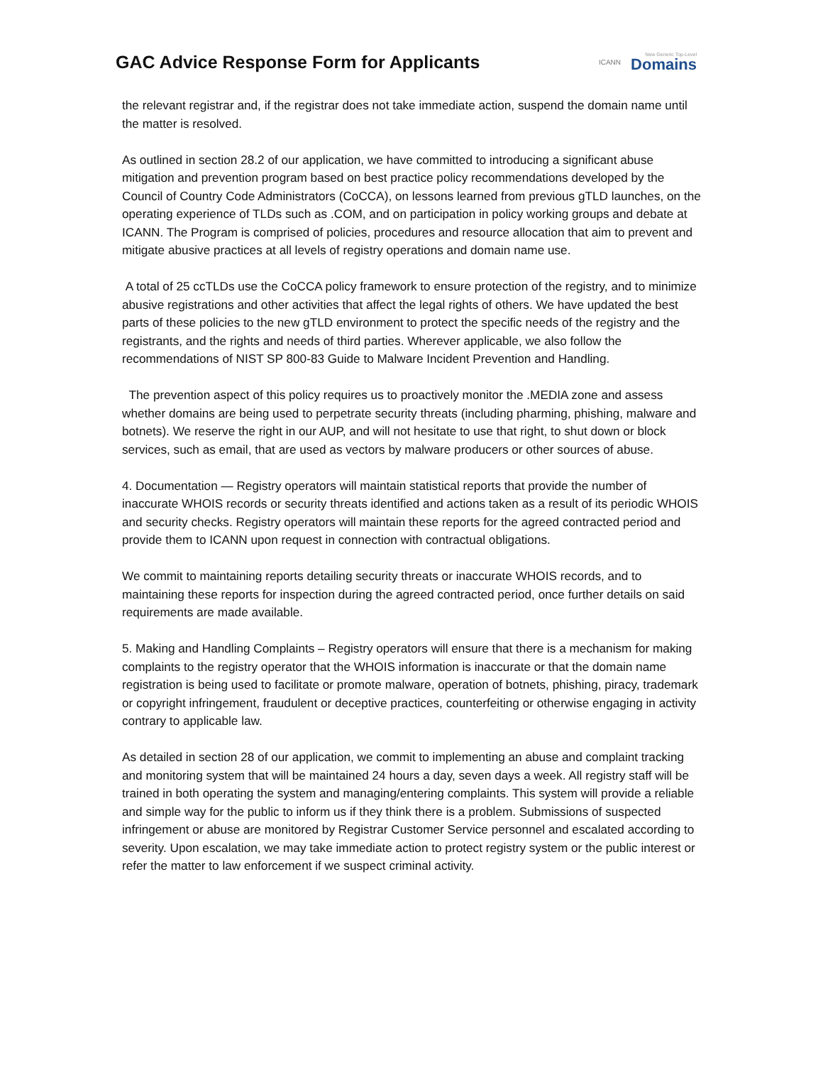GAC Advice Response Form for Applicants
ICANN New Generic Top-Level
Domains
the relevant registrar and, if the registrar does not take immediate action, suspend the domain name until the matter is resolved.
As outlined in section 28.2 of our application, we have committed to introducing a significant abuse mitigation and prevention program based on best practice policy recommendations developed by the Council of Country Code Administrators (CoCCA), on lessons learned from previous gTLD launches, on the operating experience of TLDs such as .COM, and on participation in policy working groups and debate at ICANN. The Program is comprised of policies, procedures and resource allocation that aim to prevent and mitigate abusive practices at all levels of registry operations and domain name use.
A total of 25 ccTLDs use the CoCCA policy framework to ensure protection of the registry, and to minimize abusive registrations and other activities that affect the legal rights of others. We have updated the best parts of these policies to the new gTLD environment to protect the specific needs of the registry and the registrants, and the rights and needs of third parties. Wherever applicable, we also follow the recommendations of NIST SP 800-83 Guide to Malware Incident Prevention and Handling.
The prevention aspect of this policy requires us to proactively monitor the .MEDIA zone and assess whether domains are being used to perpetrate security threats (including pharming, phishing, malware and botnets). We reserve the right in our AUP, and will not hesitate to use that right, to shut down or block services, such as email, that are used as vectors by malware producers or other sources of abuse.
4. Documentation — Registry operators will maintain statistical reports that provide the number of inaccurate WHOIS records or security threats identified and actions taken as a result of its periodic WHOIS and security checks. Registry operators will maintain these reports for the agreed contracted period and provide them to ICANN upon request in connection with contractual obligations.
We commit to maintaining reports detailing security threats or inaccurate WHOIS records, and to maintaining these reports for inspection during the agreed contracted period, once further details on said requirements are made available.
5. Making and Handling Complaints – Registry operators will ensure that there is a mechanism for making complaints to the registry operator that the WHOIS information is inaccurate or that the domain name registration is being used to facilitate or promote malware, operation of botnets, phishing, piracy, trademark or copyright infringement, fraudulent or deceptive practices, counterfeiting or otherwise engaging in activity contrary to applicable law.
As detailed in section 28 of our application, we commit to implementing an abuse and complaint tracking and monitoring system that will be maintained 24 hours a day, seven days a week. All registry staff will be trained in both operating the system and managing/entering complaints. This system will provide a reliable and simple way for the public to inform us if they think there is a problem. Submissions of suspected infringement or abuse are monitored by Registrar Customer Service personnel and escalated according to severity. Upon escalation, we may take immediate action to protect registry system or the public interest or refer the matter to law enforcement if we suspect criminal activity.